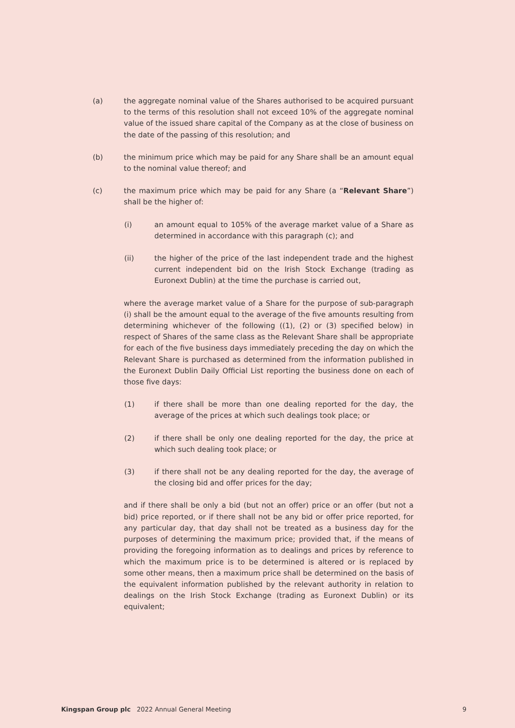(a) the aggregate nominal value of the Shares authorised to be acquired pursuant to the terms of this resolution shall not exceed 10% of the aggregate nominal value of the issued share capital of the Company as at the close of business on the date of the passing of this resolution; and
(b) the minimum price which may be paid for any Share shall be an amount equal to the nominal value thereof; and
(c) the maximum price which may be paid for any Share (a “Relevant Share”) shall be the higher of:
(i) an amount equal to 105% of the average market value of a Share as determined in accordance with this paragraph (c); and
(ii) the higher of the price of the last independent trade and the highest current independent bid on the Irish Stock Exchange (trading as Euronext Dublin) at the time the purchase is carried out,
where the average market value of a Share for the purpose of sub-paragraph (i) shall be the amount equal to the average of the five amounts resulting from determining whichever of the following ((1), (2) or (3) specified below) in respect of Shares of the same class as the Relevant Share shall be appropriate for each of the five business days immediately preceding the day on which the Relevant Share is purchased as determined from the information published in the Euronext Dublin Daily Official List reporting the business done on each of those five days:
(1) if there shall be more than one dealing reported for the day, the average of the prices at which such dealings took place; or
(2) if there shall be only one dealing reported for the day, the price at which such dealing took place; or
(3) if there shall not be any dealing reported for the day, the average of the closing bid and offer prices for the day;
and if there shall be only a bid (but not an offer) price or an offer (but not a bid) price reported, or if there shall not be any bid or offer price reported, for any particular day, that day shall not be treated as a business day for the purposes of determining the maximum price; provided that, if the means of providing the foregoing information as to dealings and prices by reference to which the maximum price is to be determined is altered or is replaced by some other means, then a maximum price shall be determined on the basis of the equivalent information published by the relevant authority in relation to dealings on the Irish Stock Exchange (trading as Euronext Dublin) or its equivalent;
Kingspan Group plc 2022 Annual General Meeting
9